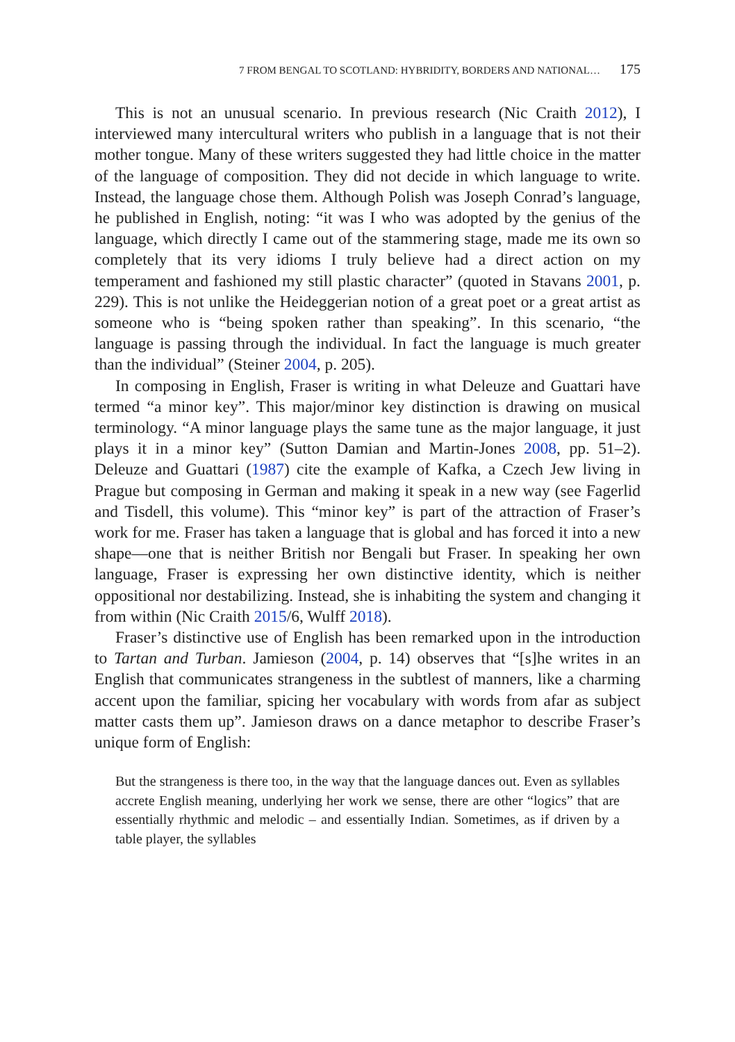7 FROM BENGAL TO SCOTLAND: HYBRIDITY, BORDERS AND NATIONAL… 175
This is not an unusual scenario. In previous research (Nic Craith 2012), I interviewed many intercultural writers who publish in a language that is not their mother tongue. Many of these writers suggested they had little choice in the matter of the language of composition. They did not decide in which language to write. Instead, the language chose them. Although Polish was Joseph Conrad’s language, he published in English, noting: “it was I who was adopted by the genius of the language, which directly I came out of the stammering stage, made me its own so completely that its very idioms I truly believe had a direct action on my temperament and fashioned my still plastic character” (quoted in Stavans 2001, p. 229). This is not unlike the Heideggerian notion of a great poet or a great artist as someone who is “being spoken rather than speaking”. In this scenario, “the language is passing through the individual. In fact the language is much greater than the individual” (Steiner 2004, p. 205).
In composing in English, Fraser is writing in what Deleuze and Guattari have termed “a minor key”. This major/minor key distinction is drawing on musical terminology. “A minor language plays the same tune as the major language, it just plays it in a minor key” (Sutton Damian and Martin-Jones 2008, pp. 51–2). Deleuze and Guattari (1987) cite the example of Kafka, a Czech Jew living in Prague but composing in German and making it speak in a new way (see Fagerlid and Tisdell, this volume). This “minor key” is part of the attraction of Fraser’s work for me. Fraser has taken a language that is global and has forced it into a new shape—one that is neither British nor Bengali but Fraser. In speaking her own language, Fraser is expressing her own distinctive identity, which is neither oppositional nor destabilizing. Instead, she is inhabiting the system and changing it from within (Nic Craith 2015/6, Wulff 2018).
Fraser’s distinctive use of English has been remarked upon in the introduction to Tartan and Turban. Jamieson (2004, p. 14) observes that “[s]he writes in an English that communicates strangeness in the subtlest of manners, like a charming accent upon the familiar, spicing her vocabulary with words from afar as subject matter casts them up”. Jamieson draws on a dance metaphor to describe Fraser’s unique form of English:
But the strangeness is there too, in the way that the language dances out. Even as syllables accrete English meaning, underlying her work we sense, there are other “logics” that are essentially rhythmic and melodic – and essentially Indian. Sometimes, as if driven by a table player, the syllables